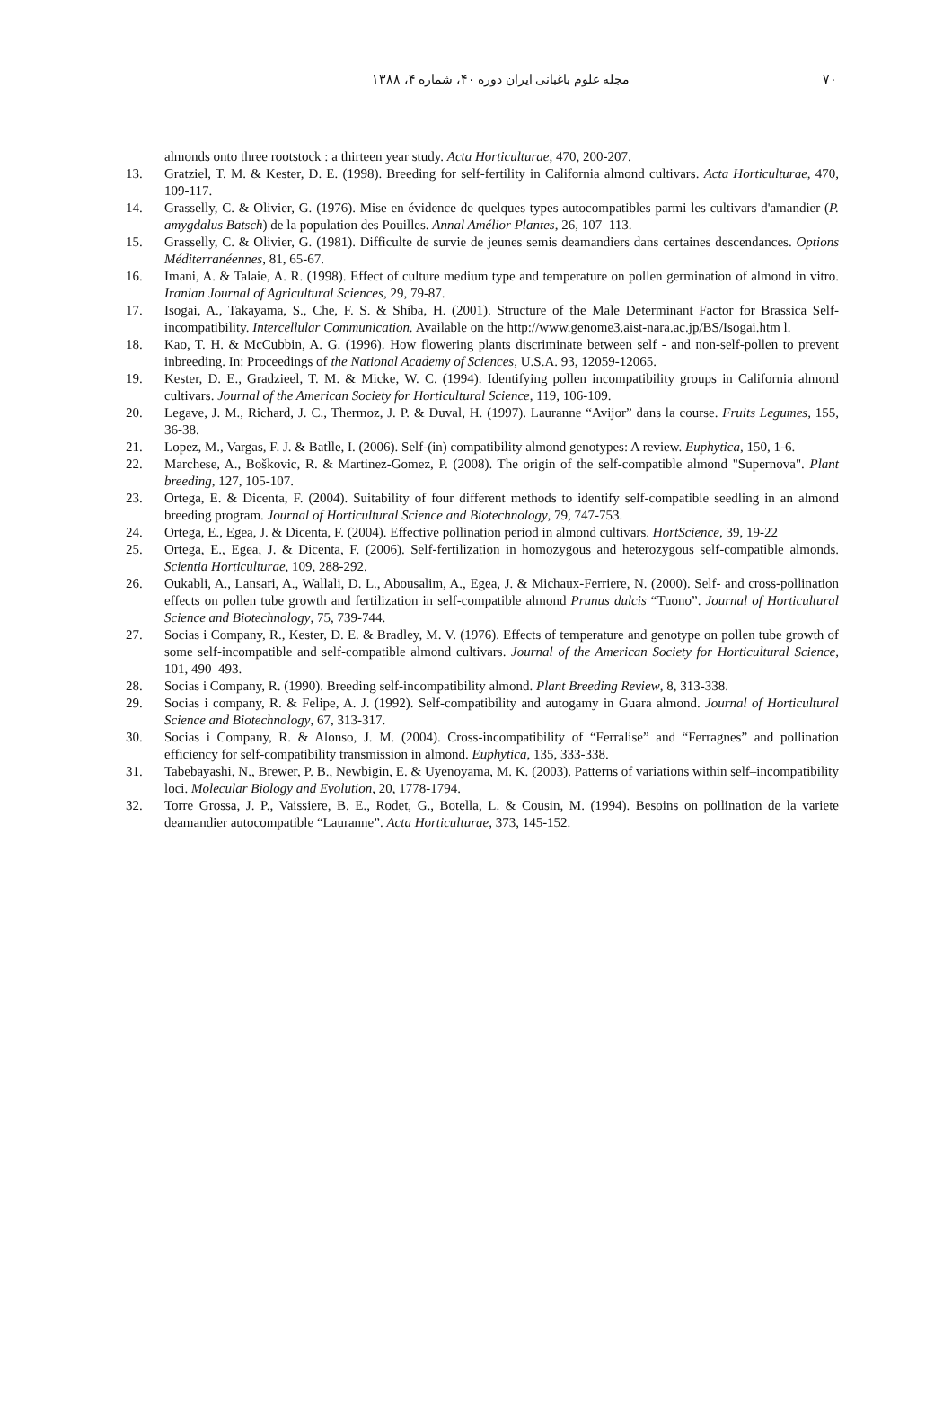مجله علوم باغبانی ایران دوره ۴۰، شماره ۴، ۱۳۸۸ ۷۰
almonds onto three rootstock : a thirteen year study. Acta Horticulturae, 470, 200-207.
13. Gratziel, T. M. & Kester, D. E. (1998). Breeding for self-fertility in California almond cultivars. Acta Horticulturae, 470, 109-117.
14. Grasselly, C. & Olivier, G. (1976). Mise en évidence de quelques types autocompatibles parmi les cultivars d'amandier (P. amygdalus Batsch) de la population des Pouilles. Annal Amélior Plantes, 26, 107–113.
15. Grasselly, C. & Olivier, G. (1981). Difficulte de survie de jeunes semis deamandiers dans certaines descendances. Options Méditerranéennes, 81, 65-67.
16. Imani, A. & Talaie, A. R. (1998). Effect of culture medium type and temperature on pollen germination of almond in vitro. Iranian Journal of Agricultural Sciences, 29, 79-87.
17. Isogai, A., Takayama, S., Che, F. S. & Shiba, H. (2001). Structure of the Male Determinant Factor for Brassica Self-incompatibility. Intercellular Communication. Available on the http://www.genome3.aist-nara.ac.jp/BS/Isogai.htm l.
18. Kao, T. H. & McCubbin, A. G. (1996). How flowering plants discriminate between self - and non-self-pollen to prevent inbreeding. In: Proceedings of the National Academy of Sciences, U.S.A. 93, 12059-12065.
19. Kester, D. E., Gradzieel, T. M. & Micke, W. C. (1994). Identifying pollen incompatibility groups in California almond cultivars. Journal of the American Society for Horticultural Science, 119, 106-109.
20. Legave, J. M., Richard, J. C., Thermoz, J. P. & Duval, H. (1997). Lauranne “Avijor” dans la course. Fruits Legumes, 155, 36-38.
21. Lopez, M., Vargas, F. J. & Batlle, I. (2006). Self-(in) compatibility almond genotypes: A review. Euphytica, 150, 1-6.
22. Marchese, A., Boškovic, R. & Martinez-Gomez, P. (2008). The origin of the self-compatible almond "Supernova". Plant breeding, 127, 105-107.
23. Ortega, E. & Dicenta, F. (2004). Suitability of four different methods to identify self-compatible seedling in an almond breeding program. Journal of Horticultural Science and Biotechnology, 79, 747-753.
24. Ortega, E., Egea, J. & Dicenta, F. (2004). Effective pollination period in almond cultivars. HortScience, 39, 19-22
25. Ortega, E., Egea, J. & Dicenta, F. (2006). Self-fertilization in homozygous and heterozygous self-compatible almonds. Scientia Horticulturae, 109, 288-292.
26. Oukabli, A., Lansari, A., Wallali, D. L., Abousalim, A., Egea, J. & Michaux-Ferriere, N. (2000). Self- and cross-pollination effects on pollen tube growth and fertilization in self-compatible almond Prunus dulcis “Tuono”. Journal of Horticultural Science and Biotechnology, 75, 739-744.
27. Socias i Company, R., Kester, D. E. & Bradley, M. V. (1976). Effects of temperature and genotype on pollen tube growth of some self-incompatible and self-compatible almond cultivars. Journal of the American Society for Horticultural Science, 101, 490–493.
28. Socias i Company, R. (1990). Breeding self-incompatibility almond. Plant Breeding Review, 8, 313-338.
29. Socias i company, R. & Felipe, A. J. (1992). Self-compatibility and autogamy in Guara almond. Journal of Horticultural Science and Biotechnology, 67, 313-317.
30. Socias i Company, R. & Alonso, J. M. (2004). Cross-incompatibility of “Ferralise” and “Ferragnes” and pollination efficiency for self-compatibility transmission in almond. Euphytica, 135, 333-338.
31. Tabebayashi, N., Brewer, P. B., Newbigin, E. & Uyenoyama, M. K. (2003). Patterns of variations within self–incompatibility loci. Molecular Biology and Evolution, 20, 1778-1794.
32. Torre Grossa, J. P., Vaissiere, B. E., Rodet, G., Botella, L. & Cousin, M. (1994). Besoins on pollination de la variete deamandier autocompatible “Lauranne”. Acta Horticulturae, 373, 145-152.